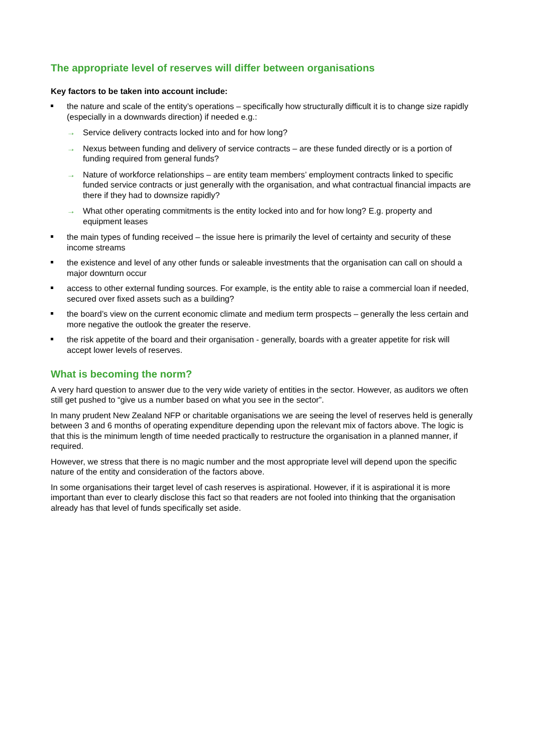The appropriate level of reserves will differ between organisations
Key factors to be taken into account include:
the nature and scale of the entity’s operations – specifically how structurally difficult it is to change size rapidly (especially in a downwards direction) if needed e.g.:
→ Service delivery contracts locked into and for how long?
→ Nexus between funding and delivery of service contracts – are these funded directly or is a portion of funding required from general funds?
→ Nature of workforce relationships – are entity team members’ employment contracts linked to specific funded service contracts or just generally with the organisation, and what contractual financial impacts are there if they had to downsize rapidly?
→ What other operating commitments is the entity locked into and for how long? E.g. property and equipment leases
the main types of funding received – the issue here is primarily the level of certainty and security of these income streams
the existence and level of any other funds or saleable investments that the organisation can call on should a major downturn occur
access to other external funding sources. For example, is the entity able to raise a commercial loan if needed, secured over fixed assets such as a building?
the board’s view on the current economic climate and medium term prospects – generally the less certain and more negative the outlook the greater the reserve.
the risk appetite of the board and their organisation - generally, boards with a greater appetite for risk will accept lower levels of reserves.
What is becoming the norm?
A very hard question to answer due to the very wide variety of entities in the sector. However, as auditors we often still get pushed to “give us a number based on what you see in the sector”.
In many prudent New Zealand NFP or charitable organisations we are seeing the level of reserves held is generally between 3 and 6 months of operating expenditure depending upon the relevant mix of factors above. The logic is that this is the minimum length of time needed practically to restructure the organisation in a planned manner, if required.
However, we stress that there is no magic number and the most appropriate level will depend upon the specific nature of the entity and consideration of the factors above.
In some organisations their target level of cash reserves is aspirational. However, if it is aspirational it is more important than ever to clearly disclose this fact so that readers are not fooled into thinking that the organisation already has that level of funds specifically set aside.